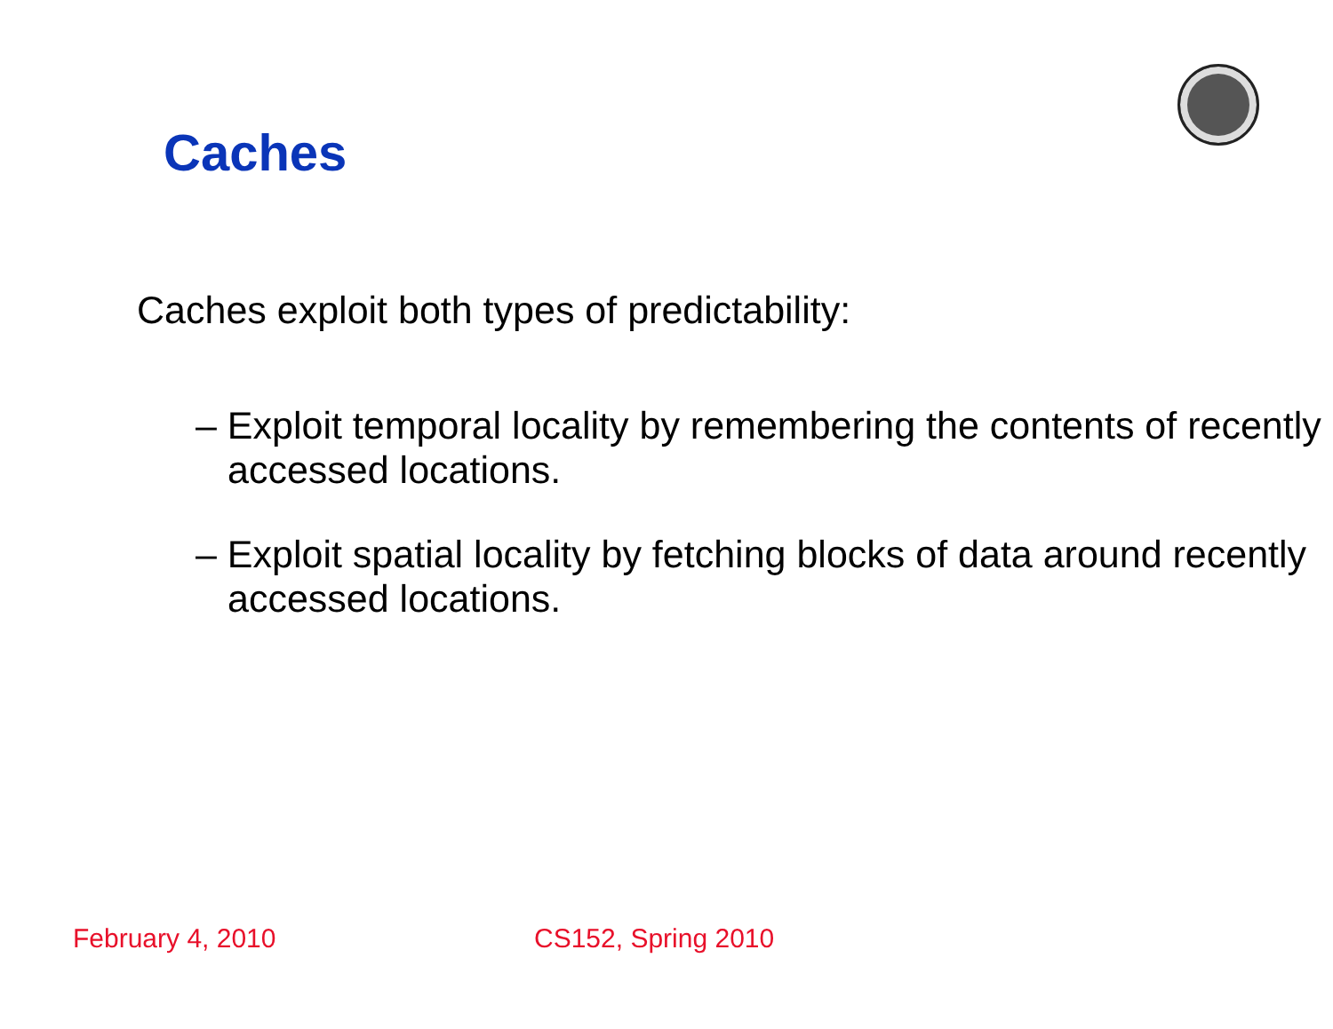Caches
Caches exploit both types of predictability:
– Exploit temporal locality by remembering the contents of recently accessed locations.
– Exploit spatial locality by fetching blocks of data around recently accessed locations.
February 4, 2010 CS152, Spring 2010